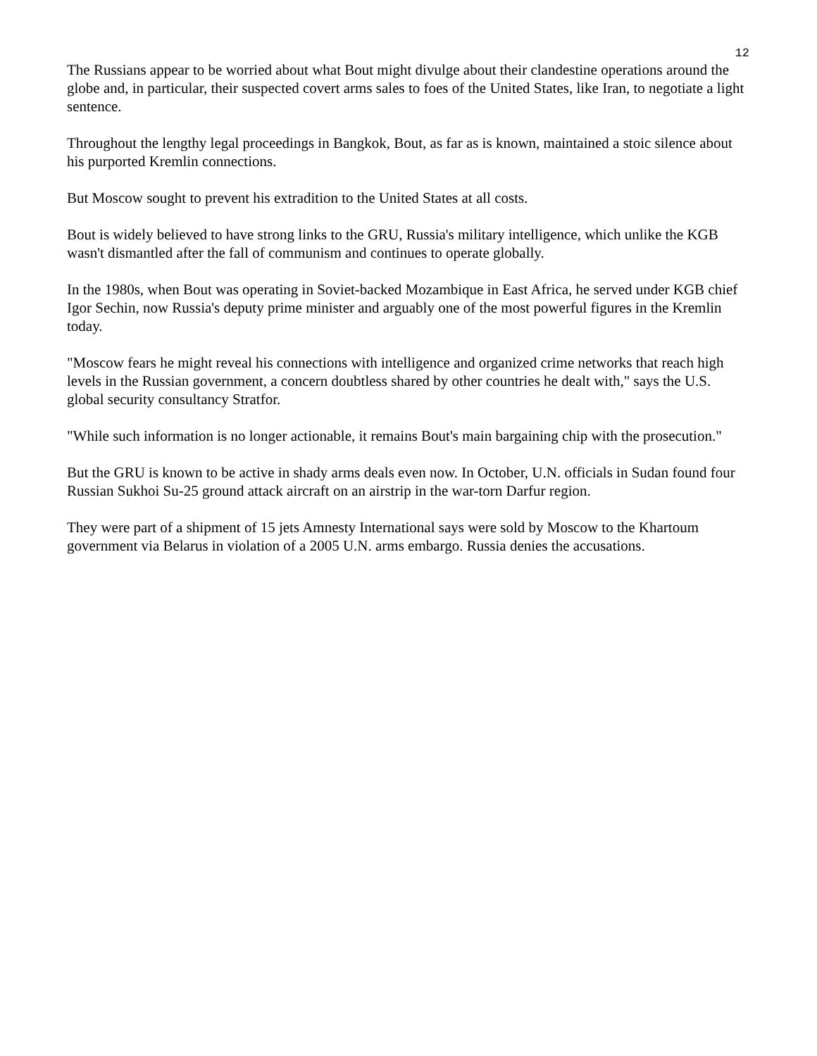12
The Russians appear to be worried about what Bout might divulge about their clandestine operations around the globe and, in particular, their suspected covert arms sales to foes of the United States, like Iran, to negotiate a light sentence.
Throughout the lengthy legal proceedings in Bangkok, Bout, as far as is known, maintained a stoic silence about his purported Kremlin connections.
But Moscow sought to prevent his extradition to the United States at all costs.
Bout is widely believed to have strong links to the GRU, Russia's military intelligence, which unlike the KGB wasn't dismantled after the fall of communism and continues to operate globally.
In the 1980s, when Bout was operating in Soviet-backed Mozambique in East Africa, he served under KGB chief Igor Sechin, now Russia's deputy prime minister and arguably one of the most powerful figures in the Kremlin today.
"Moscow fears he might reveal his connections with intelligence and organized crime networks that reach high levels in the Russian government, a concern doubtless shared by other countries he dealt with," says the U.S. global security consultancy Stratfor.
"While such information is no longer actionable, it remains Bout's main bargaining chip with the prosecution."
But the GRU is known to be active in shady arms deals even now. In October, U.N. officials in Sudan found four Russian Sukhoi Su-25 ground attack aircraft on an airstrip in the war-torn Darfur region.
They were part of a shipment of 15 jets Amnesty International says were sold by Moscow to the Khartoum government via Belarus in violation of a 2005 U.N. arms embargo. Russia denies the accusations.